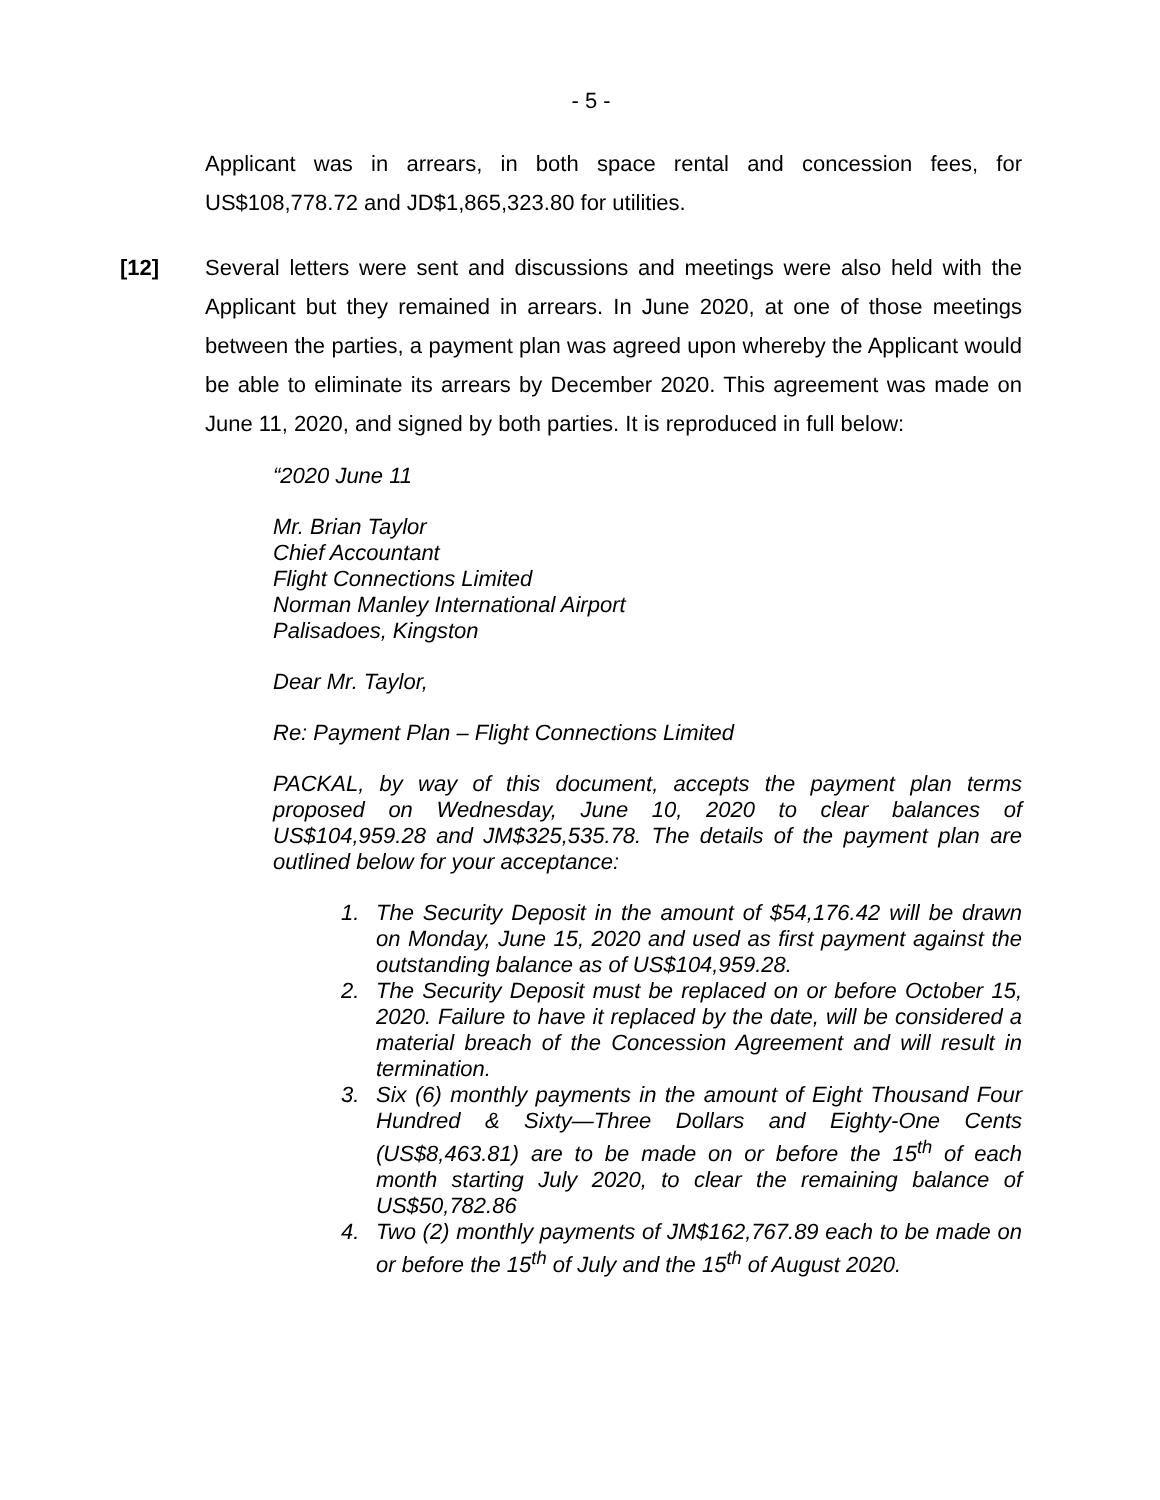- 5 -
Applicant was in arrears, in both space rental and concession fees, for US$108,778.72 and JD$1,865,323.80 for utilities.
[12] Several letters were sent and discussions and meetings were also held with the Applicant but they remained in arrears. In June 2020, at one of those meetings between the parties, a payment plan was agreed upon whereby the Applicant would be able to eliminate its arrears by December 2020. This agreement was made on June 11, 2020, and signed by both parties. It is reproduced in full below:
“2020 June 11
Mr. Brian Taylor
Chief Accountant
Flight Connections Limited
Norman Manley International Airport
Palisadoes, Kingston
Dear Mr. Taylor,
Re: Payment Plan – Flight Connections Limited
PACKAL, by way of this document, accepts the payment plan terms proposed on Wednesday, June 10, 2020 to clear balances of US$104,959.28 and JM$325,535.78. The details of the payment plan are outlined below for your acceptance:
1. The Security Deposit in the amount of $54,176.42 will be drawn on Monday, June 15, 2020 and used as first payment against the outstanding balance as of US$104,959.28.
2. The Security Deposit must be replaced on or before October 15, 2020. Failure to have it replaced by the date, will be considered a material breach of the Concession Agreement and will result in termination.
3. Six (6) monthly payments in the amount of Eight Thousand Four Hundred & Sixty—Three Dollars and Eighty-One Cents (US$8,463.81) are to be made on or before the 15<sup>th</sup> of each month starting July 2020, to clear the remaining balance of US$50,782.86
4. Two (2) monthly payments of JM$162,767.89 each to be made on or before the 15<sup>th</sup> of July and the 15<sup>th</sup> of August 2020.